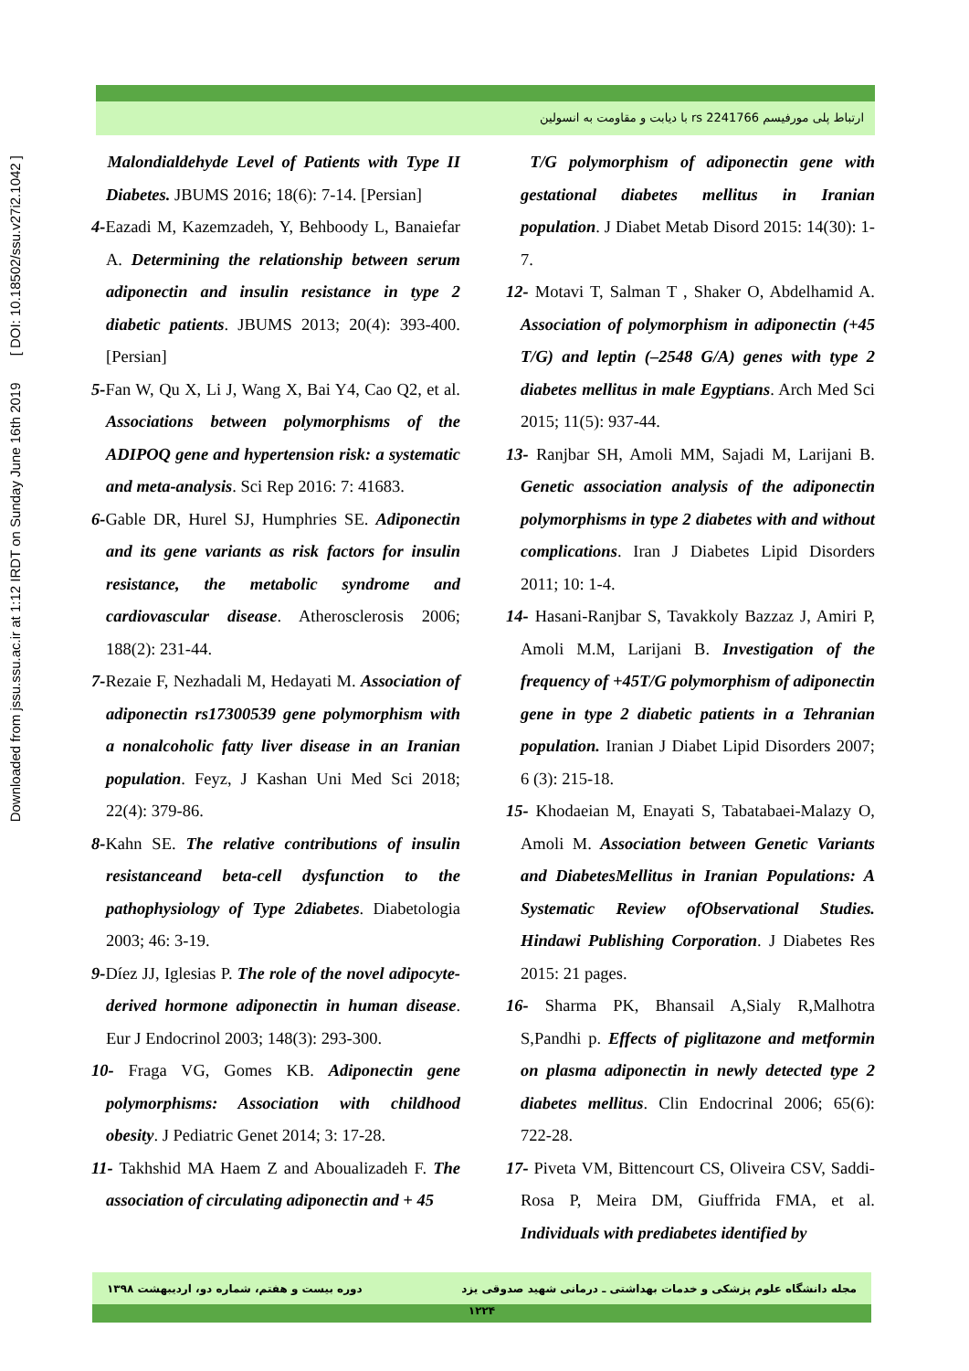Downloaded from jssu.ssu.ac.ir at 1:12 IRDT on Sunday June 16th 2019 [ DOI: 10.18502/ssu.v27i2.1042 ]
ارتباط پلی مورفیسم rs 2241766 با دیابت و مقاومت به انسولین
Malondialdehyde Level of Patients with Type II Diabetes. JBUMS 2016; 18(6): 7-14. [Persian]
4-Eazadi M, Kazemzadeh, Y, Behboody L, Banaiefar A. Determining the relationship between serum adiponectin and insulin resistance in type 2 diabetic patients. JBUMS 2013; 20(4): 393-400. [Persian]
5-Fan W, Qu X, Li J, Wang X, Bai Y4, Cao Q2, et al. Associations between polymorphisms of the ADIPOQ gene and hypertension risk: a systematic and meta-analysis. Sci Rep 2016: 7: 41683.
6-Gable DR, Hurel SJ, Humphries SE. Adiponectin and its gene variants as risk factors for insulin resistance, the metabolic syndrome and cardiovascular disease. Atherosclerosis 2006; 188(2): 231-44.
7-Rezaie F, Nezhadali M, Hedayati M. Association of adiponectin rs17300539 gene polymorphism with a nonalcoholic fatty liver disease in an Iranian population. Feyz, J Kashan Uni Med Sci 2018; 22(4): 379-86.
8-Kahn SE. The relative contributions of insulin resistanceand beta-cell dysfunction to the pathophysiology of Type 2diabetes. Diabetologia 2003; 46: 3-19.
9-Díez JJ, Iglesias P. The role of the novel adipocyte-derived hormone adiponectin in human disease. Eur J Endocrinol 2003; 148(3): 293-300.
10- Fraga VG, Gomes KB. Adiponectin gene polymorphisms: Association with childhood obesity. J Pediatric Genet 2014; 3: 17-28.
11- Takhshid MA Haem Z and Aboualizadeh F. The association of circulating adiponectin and + 45
T/G polymorphism of adiponectin gene with gestational diabetes mellitus in Iranian population. J Diabet Metab Disord 2015: 14(30): 1-7.
12- Motavi T, Salman T , Shaker O, Abdelhamid A. Association of polymorphism in adiponectin (+45 T/G) and leptin (–2548 G/A) genes with type 2 diabetes mellitus in male Egyptians. Arch Med Sci 2015; 11(5): 937-44.
13- Ranjbar SH, Amoli MM, Sajadi M, Larijani B. Genetic association analysis of the adiponectin polymorphisms in type 2 diabetes with and without complications. Iran J Diabetes Lipid Disorders 2011; 10: 1-4.
14- Hasani-Ranjbar S, Tavakkoly Bazzaz J, Amiri P, Amoli M.M, Larijani B. Investigation of the frequency of +45T/G polymorphism of adiponectin gene in type 2 diabetic patients in a Tehranian population. Iranian J Diabet Lipid Disorders 2007; 6 (3): 215-18.
15- Khodaeian M, Enayati S, Tabatabaei-Malazy O, Amoli M. Association between Genetic Variants and DiabetesMellitus in Iranian Populations: A Systematic Review ofObservational Studies. Hindawi Publishing Corporation. J Diabetes Res 2015: 21 pages.
16- Sharma PK, Bhansail A,Sialy R,Malhotra S,Pandhi p. Effects of piglitazone and metformin on plasma adiponectin in newly detected type 2 diabetes mellitus. Clin Endocrinal 2006; 65(6): 722-28.
17- Piveta VM, Bittencourt CS, Oliveira CSV, Saddi-Rosa P, Meira DM, Giuffrida FMA, et al. Individuals with prediabetes identified by
مجله دانشگاه علوم پزشکی و خدمات بهداشتی ـ درمانی شهید صدوقی یزد دوره بیست و هفتم، شماره دو، اردیبهشت ۱۳۹۸
۱۲۲۴